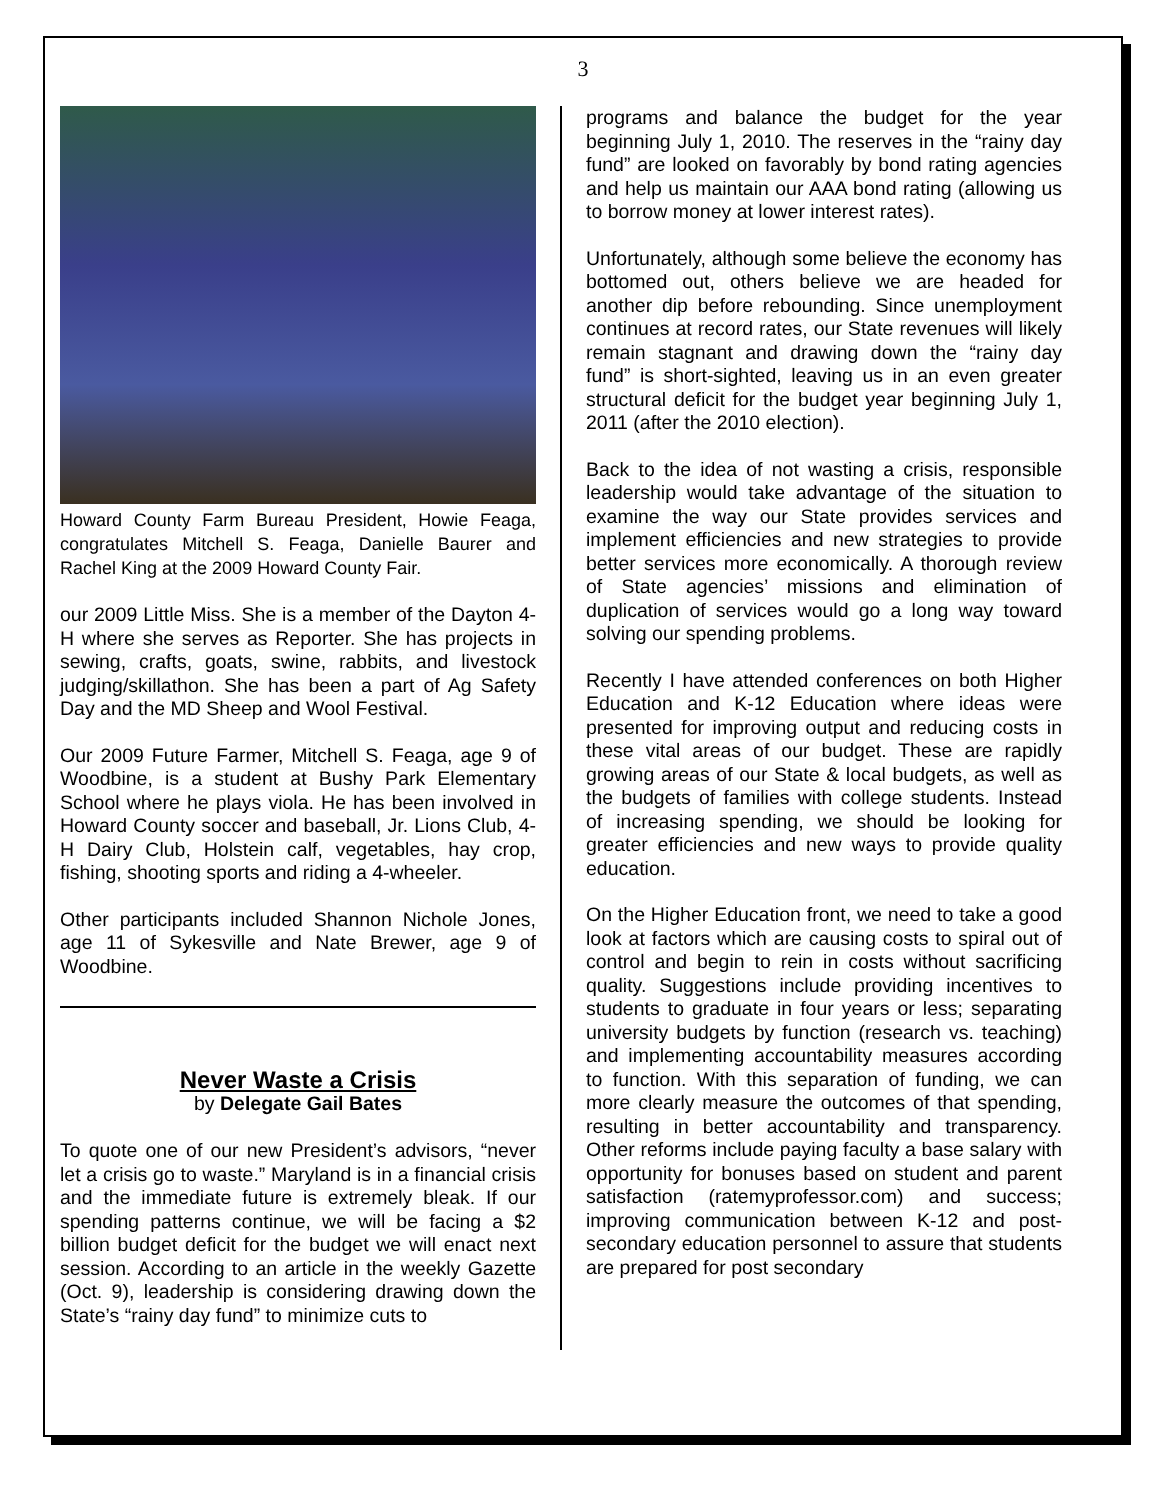3
Howard County Farm Bureau President, Howie Feaga, congratulates Mitchell S. Feaga, Danielle Baurer and Rachel King at the 2009 Howard County Fair.
our 2009 Little Miss. She is a member of the Dayton 4-H where she serves as Reporter. She has projects in sewing, crafts, goats, swine, rabbits, and livestock judging/skillathon. She has been a part of Ag Safety Day and the MD Sheep and Wool Festival.
Our 2009 Future Farmer, Mitchell S. Feaga, age 9 of Woodbine, is a student at Bushy Park Elementary School where he plays viola. He has been involved in Howard County soccer and baseball, Jr. Lions Club, 4-H Dairy Club, Holstein calf, vegetables, hay crop, fishing, shooting sports and riding a 4-wheeler.
Other participants included Shannon Nichole Jones, age 11 of Sykesville and Nate Brewer, age 9 of Woodbine.
Never Waste a Crisis
by Delegate Gail Bates
To quote one of our new President’s advisors, “never let a crisis go to waste.” Maryland is in a financial crisis and the immediate future is extremely bleak. If our spending patterns continue, we will be facing a $2 billion budget deficit for the budget we will enact next session. According to an article in the weekly Gazette (Oct. 9), leadership is considering drawing down the State’s “rainy day fund” to minimize cuts to
programs and balance the budget for the year beginning July 1, 2010. The reserves in the “rainy day fund” are looked on favorably by bond rating agencies and help us maintain our AAA bond rating (allowing us to borrow money at lower interest rates).
Unfortunately, although some believe the economy has bottomed out, others believe we are headed for another dip before rebounding. Since unemployment continues at record rates, our State revenues will likely remain stagnant and drawing down the “rainy day fund” is short-sighted, leaving us in an even greater structural deficit for the budget year beginning July 1, 2011 (after the 2010 election).
Back to the idea of not wasting a crisis, responsible leadership would take advantage of the situation to examine the way our State provides services and implement efficiencies and new strategies to provide better services more economically. A thorough review of State agencies’ missions and elimination of duplication of services would go a long way toward solving our spending problems.
Recently I have attended conferences on both Higher Education and K-12 Education where ideas were presented for improving output and reducing costs in these vital areas of our budget. These are rapidly growing areas of our State & local budgets, as well as the budgets of families with college students. Instead of increasing spending, we should be looking for greater efficiencies and new ways to provide quality education.
On the Higher Education front, we need to take a good look at factors which are causing costs to spiral out of control and begin to rein in costs without sacrificing quality. Suggestions include providing incentives to students to graduate in four years or less; separating university budgets by function (research vs. teaching) and implementing accountability measures according to function. With this separation of funding, we can more clearly measure the outcomes of that spending, resulting in better accountability and transparency. Other reforms include paying faculty a base salary with opportunity for bonuses based on student and parent satisfaction (ratemyprofessor.com) and success; improving communication between K-12 and post-secondary education personnel to assure that students are prepared for post secondary